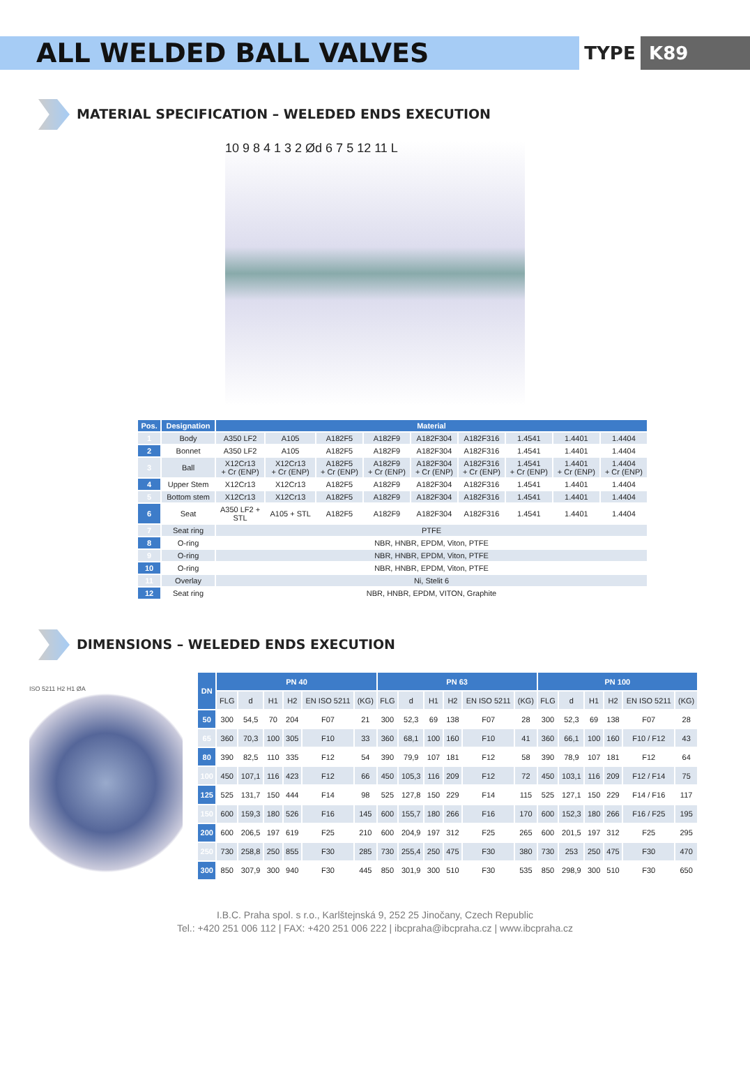ALL WELDED BALL VALVES
TYPE K89
MATERIAL SPECIFICATION – WELEDED ENDS EXECUTION
10 9 8 4 1 3 2 Ød 6 7 5 12 11 L
| Pos. | Designation | Material | | | | | | | | |
| --- | --- | --- | --- | --- | --- | --- | --- | --- | --- | --- |
| 1 | Body | A350 LF2 | A105 | A182F5 | A182F9 | A182F304 | A182F316 | 1.4541 | 1.4401 | 1.4404 |
| 2 | Bonnet | A350 LF2 | A105 | A182F5 | A182F9 | A182F304 | A182F316 | 1.4541 | 1.4401 | 1.4404 |
| 3 | Ball | X12Cr13 + Cr (ENP) | X12Cr13 + Cr (ENP) | A182F5 + Cr (ENP) | A182F9 + Cr (ENP) | A182F304 + Cr (ENP) | A182F316 + Cr (ENP) | 1.4541 + Cr (ENP) | 1.4401 + Cr (ENP) | 1.4404 + Cr (ENP) |
| 4 | Upper Stem | X12Cr13 | X12Cr13 | A182F5 | A182F9 | A182F304 | A182F316 | 1.4541 | 1.4401 | 1.4404 |
| 5 | Bottom stem | X12Cr13 | X12Cr13 | A182F5 | A182F9 | A182F304 | A182F316 | 1.4541 | 1.4401 | 1.4404 |
| 6 | Seat | A350 LF2 + STL | A105 + STL | A182F5 | A182F9 | A182F304 | A182F316 | 1.4541 | 1.4401 | 1.4404 |
| 7 | Seat ring | PTFE | | | | | | | | |
| 8 | O-ring | NBR, HNBR, EPDM, Viton, PTFE | | | | | | | | |
| 9 | O-ring | NBR, HNBR, EPDM, Viton, PTFE | | | | | | | | |
| 10 | O-ring | NBR, HNBR, EPDM, Viton, PTFE | | | | | | | | |
| 11 | Overlay | Ni, Stelit 6 | | | | | | | | |
| 12 | Seat ring | NBR, HNBR, EPDM, VITON, Graphite | | | | | | | | |
DIMENSIONS – WELEDED ENDS EXECUTION
ISO 5211 H2 H1 ØA
| DN | PN 40 | | | | | | PN 63 | | | | | | PN 100 | | | | | |
| --- | --- | --- | --- | --- | --- | --- | --- | --- | --- | --- | --- | --- | --- | --- | --- | --- | --- | --- |
| | FLG | d | H1 | H2 | EN ISO 5211 | (KG) | FLG | d | H1 | H2 | EN ISO 5211 | (KG) | FLG | d | H1 | H2 | EN ISO 5211 | (KG) |
| 50 | 300 | 54,5 | 70 | 204 | F07 | 21 | 300 | 52,3 | 69 | 138 | F07 | 28 | 300 | 52,3 | 69 | 138 | F07 | 28 |
| 65 | 360 | 70,3 | 100 | 305 | F10 | 33 | 360 | 68,1 | 100 | 160 | F10 | 41 | 360 | 66,1 | 100 | 160 | F10 / F12 | 43 |
| 80 | 390 | 82,5 | 110 | 335 | F12 | 54 | 390 | 79,9 | 107 | 181 | F12 | 58 | 390 | 78,9 | 107 | 181 | F12 | 64 |
| 100 | 450 | 107,1 | 116 | 423 | F12 | 66 | 450 | 105,3 | 116 | 209 | F12 | 72 | 450 | 103,1 | 116 | 209 | F12 / F14 | 75 |
| 125 | 525 | 131,7 | 150 | 444 | F14 | 98 | 525 | 127,8 | 150 | 229 | F14 | 115 | 525 | 127,1 | 150 | 229 | F14 / F16 | 117 |
| 150 | 600 | 159,3 | 180 | 526 | F16 | 145 | 600 | 155,7 | 180 | 266 | F16 | 170 | 600 | 152,3 | 180 | 266 | F16 / F25 | 195 |
| 200 | 600 | 206,5 | 197 | 619 | F25 | 210 | 600 | 204,9 | 197 | 312 | F25 | 265 | 600 | 201,5 | 197 | 312 | F25 | 295 |
| 250 | 730 | 258,8 | 250 | 855 | F30 | 285 | 730 | 255,4 | 250 | 475 | F30 | 380 | 730 | 253 | 250 | 475 | F30 | 470 |
| 300 | 850 | 307,9 | 300 | 940 | F30 | 445 | 850 | 301,9 | 300 | 510 | F30 | 535 | 850 | 298,9 | 300 | 510 | F30 | 650 |
I.B.C. Praha spol. s r.o., Karlštejnská 9, 252 25 Jinočany, Czech Republic
Tel.: +420 251 006 112 | FAX: +420 251 006 222 | ibcpraha@ibcpraha.cz | www.ibcpraha.cz